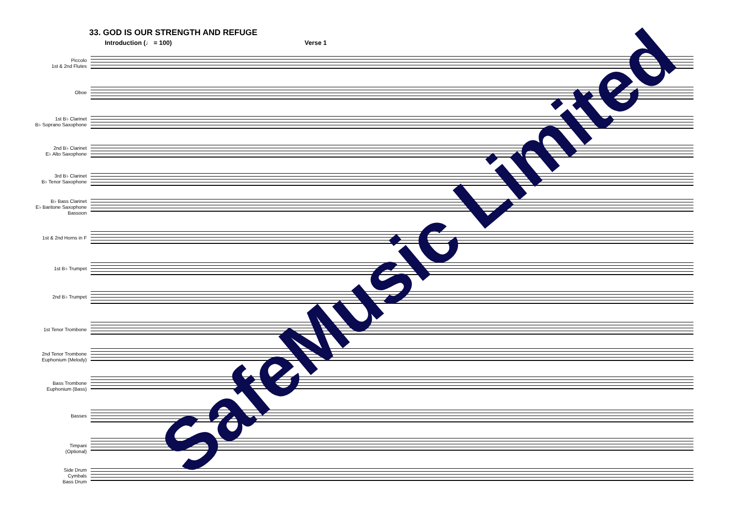33. GOD IS OUR STRENGTH AND REFUGE
Introduction (♩ = 100) Verse 1
Piccolo
1st & 2nd Flutes
Oboe
1st B♭ Clarinet
B♭ Soprano Saxophone
2nd B♭ Clarinet
E♭ Alto Saxophone
3rd B♭ Clarinet
B♭ Tenor Saxophone
B♭ Bass Clarinet
E♭ Baritone Saxophone
Bassoon
1st & 2nd Horns in F
1st B♭ Trumpet
2nd B♭ Trumpet
1st Tenor Trombone
2nd Tenor Trombone
Euphonium (Melody)
Bass Trombone
Euphonium (Bass)
Basses
Timpani
(Optional)
Side Drum
Cymbals
Bass Drum
SafeMusic Limited